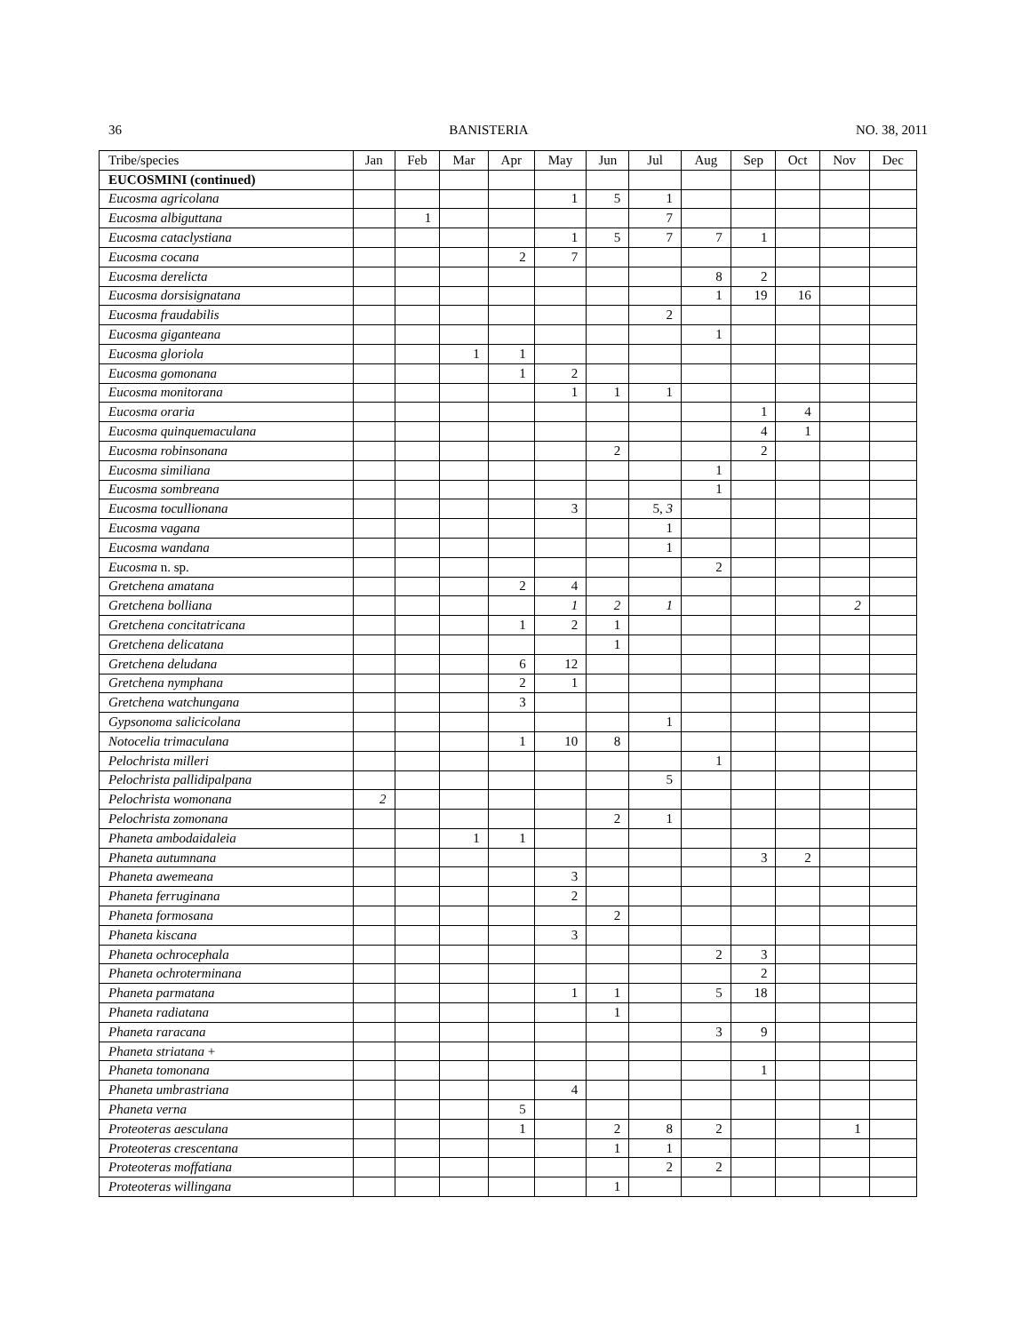36 BANISTERIA NO. 38, 2011
| Tribe/species | Jan | Feb | Mar | Apr | May | Jun | Jul | Aug | Sep | Oct | Nov | Dec |
| --- | --- | --- | --- | --- | --- | --- | --- | --- | --- | --- | --- | --- |
| EUCOSMINI (continued) | | | | | | | | | | | | |
| Eucosma agricolana | | | | | 1 | 5 | 1 | | | | | |
| Eucosma albiguttana | | 1 | | | | | 7 | | | | | |
| Eucosma cataclystiana | | | | | 1 | 5 | 7 | 7 | 1 | | | |
| Eucosma cocana | | | | 2 | 7 | | | | | | | |
| Eucosma derelicta | | | | | | | | 8 | 2 | | | |
| Eucosma dorsisignatana | | | | | | | | 1 | 19 | 16 | | |
| Eucosma fraudabilis | | | | | | | 2 | | | | | |
| Eucosma giganteana | | | | | | | | 1 | | | | |
| Eucosma gloriola | | | 1 | 1 | | | | | | | | |
| Eucosma gomonana | | | | 1 | 2 | | | | | | | |
| Eucosma monitorana | | | | | 1 | 1 | 1 | | | | | |
| Eucosma oraria | | | | | | | | | 1 | 4 | | |
| Eucosma quinquemaculana | | | | | | | | | 4 | 1 | | |
| Eucosma robinsonana | | | | | | 2 | | | 2 | | | |
| Eucosma similiana | | | | | | | | 1 | | | | |
| Eucosma sombreana | | | | | | | | 1 | | | | |
| Eucosma tocullionana | | | | | 3 | | 5, 3 | | | | | |
| Eucosma vagana | | | | | | | 1 | | | | | |
| Eucosma wandana | | | | | | | 1 | | | | | |
| Eucosma n. sp. | | | | | | | | 2 | | | | |
| Gretchena amatana | | | | 2 | 4 | | | | | | | |
| Gretchena bolliana | | | | | 1 | 2 | 1 | | | | 2 | |
| Gretchena concitatricana | | | | 1 | 2 | 1 | | | | | | |
| Gretchena delicatana | | | | | | 1 | | | | | | |
| Gretchena deludana | | | | 6 | 12 | | | | | | | |
| Gretchena nymphana | | | | 2 | 1 | | | | | | | |
| Gretchena watchungana | | | | 3 | | | | | | | | |
| Gypsonoma salicicolana | | | | | | | 1 | | | | | |
| Notocelia trimaculana | | | | 1 | 10 | 8 | | | | | | |
| Pelochrista milleri | | | | | | | | 1 | | | | |
| Pelochrista pallidipalpana | | | | | | | 5 | | | | | |
| Pelochrista womonana | 2 | | | | | | | | | | | |
| Pelochrista zomonana | | | | | | 2 | 1 | | | | | |
| Phaneta ambodaidaleia | | | 1 | 1 | | | | | | | | |
| Phaneta autumnana | | | | | | | | | 3 | 2 | | |
| Phaneta awemeana | | | | | 3 | | | | | | | |
| Phaneta ferruginana | | | | | 2 | | | | | | | |
| Phaneta formosana | | | | | | 2 | | | | | | |
| Phaneta kiscana | | | | | 3 | | | | | | | |
| Phaneta ochrocephala | | | | | | | | 2 | 3 | | | |
| Phaneta ochroterminana | | | | | | | | | 2 | | | |
| Phaneta parmatana | | | | | 1 | 1 | | 5 | 18 | | | |
| Phaneta radiatana | | | | | | 1 | | | | | | |
| Phaneta raracana | | | | | | | | 3 | 9 | | | |
| Phaneta striatana + | | | | | | | | | | | | |
| Phaneta tomonana | | | | | | | | | 1 | | | |
| Phaneta umbrastriana | | | | | 4 | | | | | | | |
| Phaneta verna | | | | 5 | | | | | | | | |
| Proteoteras aesculana | | | | 1 | | 2 | 8 | 2 | | | 1 | |
| Proteoteras crescentana | | | | | | 1 | 1 | | | | | |
| Proteoteras moffatiana | | | | | | | 2 | 2 | | | | |
| Proteoteras willingana | | | | | | 1 | | | | | | |